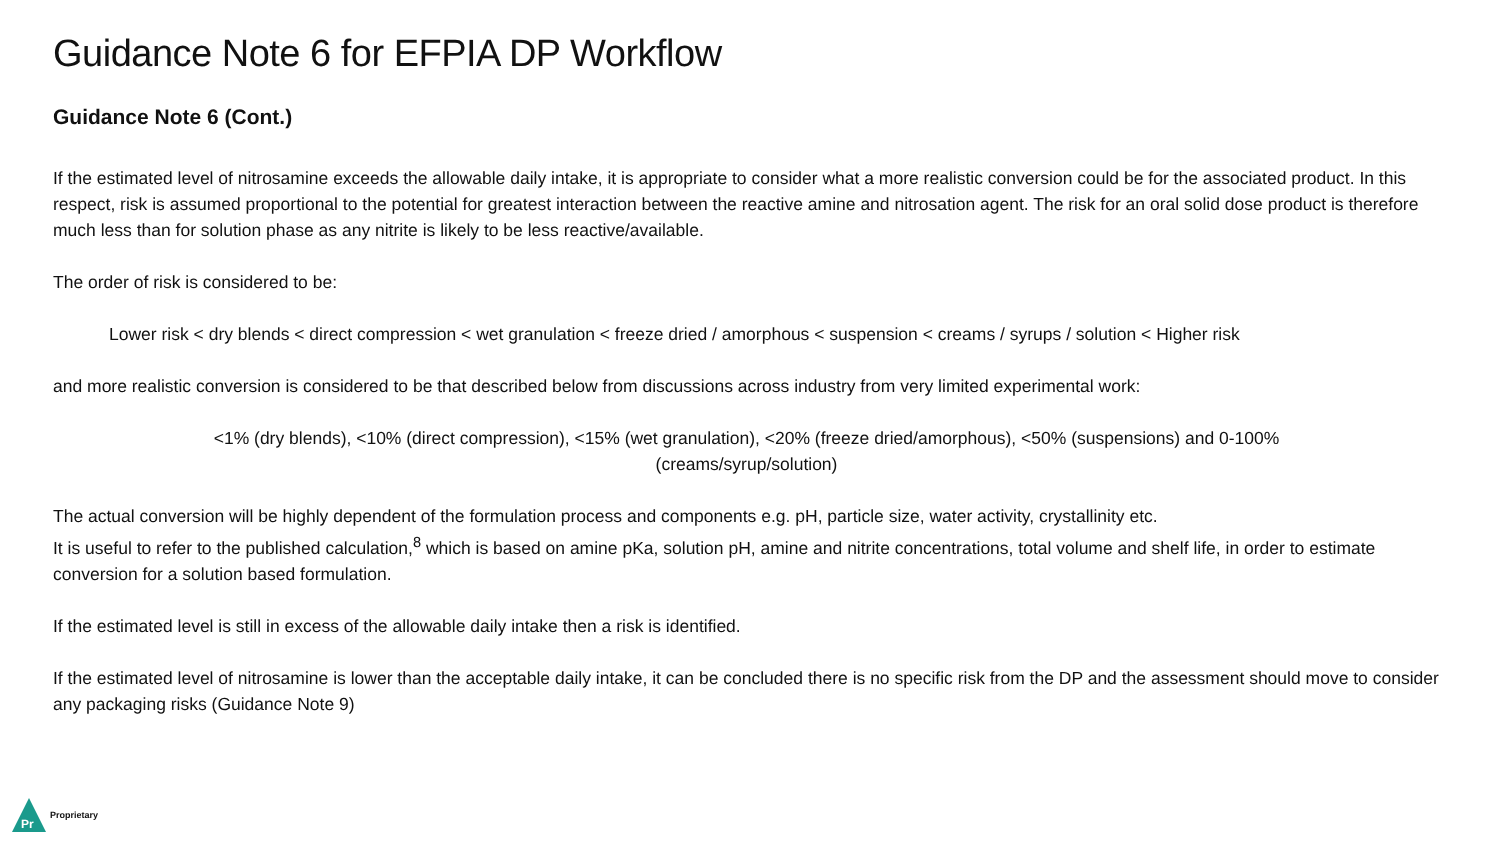Guidance Note 6 for EFPIA DP Workflow
Guidance Note 6 (Cont.)
If the estimated level of nitrosamine exceeds the allowable daily intake, it is appropriate to consider what a more realistic conversion could be for the associated product. In this respect, risk is assumed proportional to the potential for greatest interaction between the reactive amine and nitrosation agent. The risk for an oral solid dose product is therefore much less than for solution phase as any nitrite is likely to be less reactive/available.
The order of risk is considered to be:
Lower risk < dry blends < direct compression < wet granulation < freeze dried / amorphous < suspension < creams / syrups / solution < Higher risk
and more realistic conversion is considered to be that described below from discussions across industry from very limited experimental work:
<1% (dry blends), <10% (direct compression), <15% (wet granulation), <20% (freeze dried/amorphous), <50% (suspensions) and 0-100%
(creams/syrup/solution)
The actual conversion will be highly dependent of the formulation process and components e.g. pH, particle size, water activity, crystallinity etc.
It is useful to refer to the published calculation,<sup>8</sup> which is based on amine pKa, solution pH, amine and nitrite concentrations, total volume and shelf life, in order to estimate conversion for a solution based formulation.
If the estimated level is still in excess of the allowable daily intake then a risk is identified.
If the estimated level of nitrosamine is lower than the acceptable daily intake, it can be concluded there is no specific risk from the DP and the assessment should move to consider any packaging risks (Guidance Note 9)
Pr
Proprietary